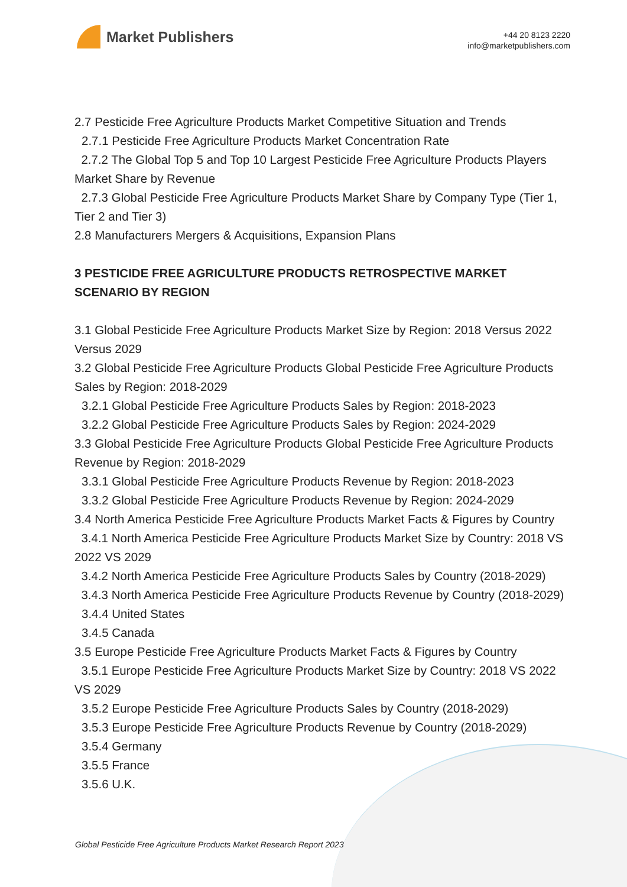Market Publishers
+44 20 8123 2220
info@marketpublishers.com
2.7 Pesticide Free Agriculture Products Market Competitive Situation and Trends
2.7.1 Pesticide Free Agriculture Products Market Concentration Rate
2.7.2 The Global Top 5 and Top 10 Largest Pesticide Free Agriculture Products Players Market Share by Revenue
2.7.3 Global Pesticide Free Agriculture Products Market Share by Company Type (Tier 1, Tier 2 and Tier 3)
2.8 Manufacturers Mergers & Acquisitions, Expansion Plans
3 PESTICIDE FREE AGRICULTURE PRODUCTS RETROSPECTIVE MARKET SCENARIO BY REGION
3.1 Global Pesticide Free Agriculture Products Market Size by Region: 2018 Versus 2022 Versus 2029
3.2 Global Pesticide Free Agriculture Products Global Pesticide Free Agriculture Products Sales by Region: 2018-2029
3.2.1 Global Pesticide Free Agriculture Products Sales by Region: 2018-2023
3.2.2 Global Pesticide Free Agriculture Products Sales by Region: 2024-2029
3.3 Global Pesticide Free Agriculture Products Global Pesticide Free Agriculture Products Revenue by Region: 2018-2029
3.3.1 Global Pesticide Free Agriculture Products Revenue by Region: 2018-2023
3.3.2 Global Pesticide Free Agriculture Products Revenue by Region: 2024-2029
3.4 North America Pesticide Free Agriculture Products Market Facts & Figures by Country
3.4.1 North America Pesticide Free Agriculture Products Market Size by Country: 2018 VS 2022 VS 2029
3.4.2 North America Pesticide Free Agriculture Products Sales by Country (2018-2029)
3.4.3 North America Pesticide Free Agriculture Products Revenue by Country (2018-2029)
3.4.4 United States
3.4.5 Canada
3.5 Europe Pesticide Free Agriculture Products Market Facts & Figures by Country
3.5.1 Europe Pesticide Free Agriculture Products Market Size by Country: 2018 VS 2022 VS 2029
3.5.2 Europe Pesticide Free Agriculture Products Sales by Country (2018-2029)
3.5.3 Europe Pesticide Free Agriculture Products Revenue by Country (2018-2029)
3.5.4 Germany
3.5.5 France
3.5.6 U.K.
Global Pesticide Free Agriculture Products Market Research Report 2023